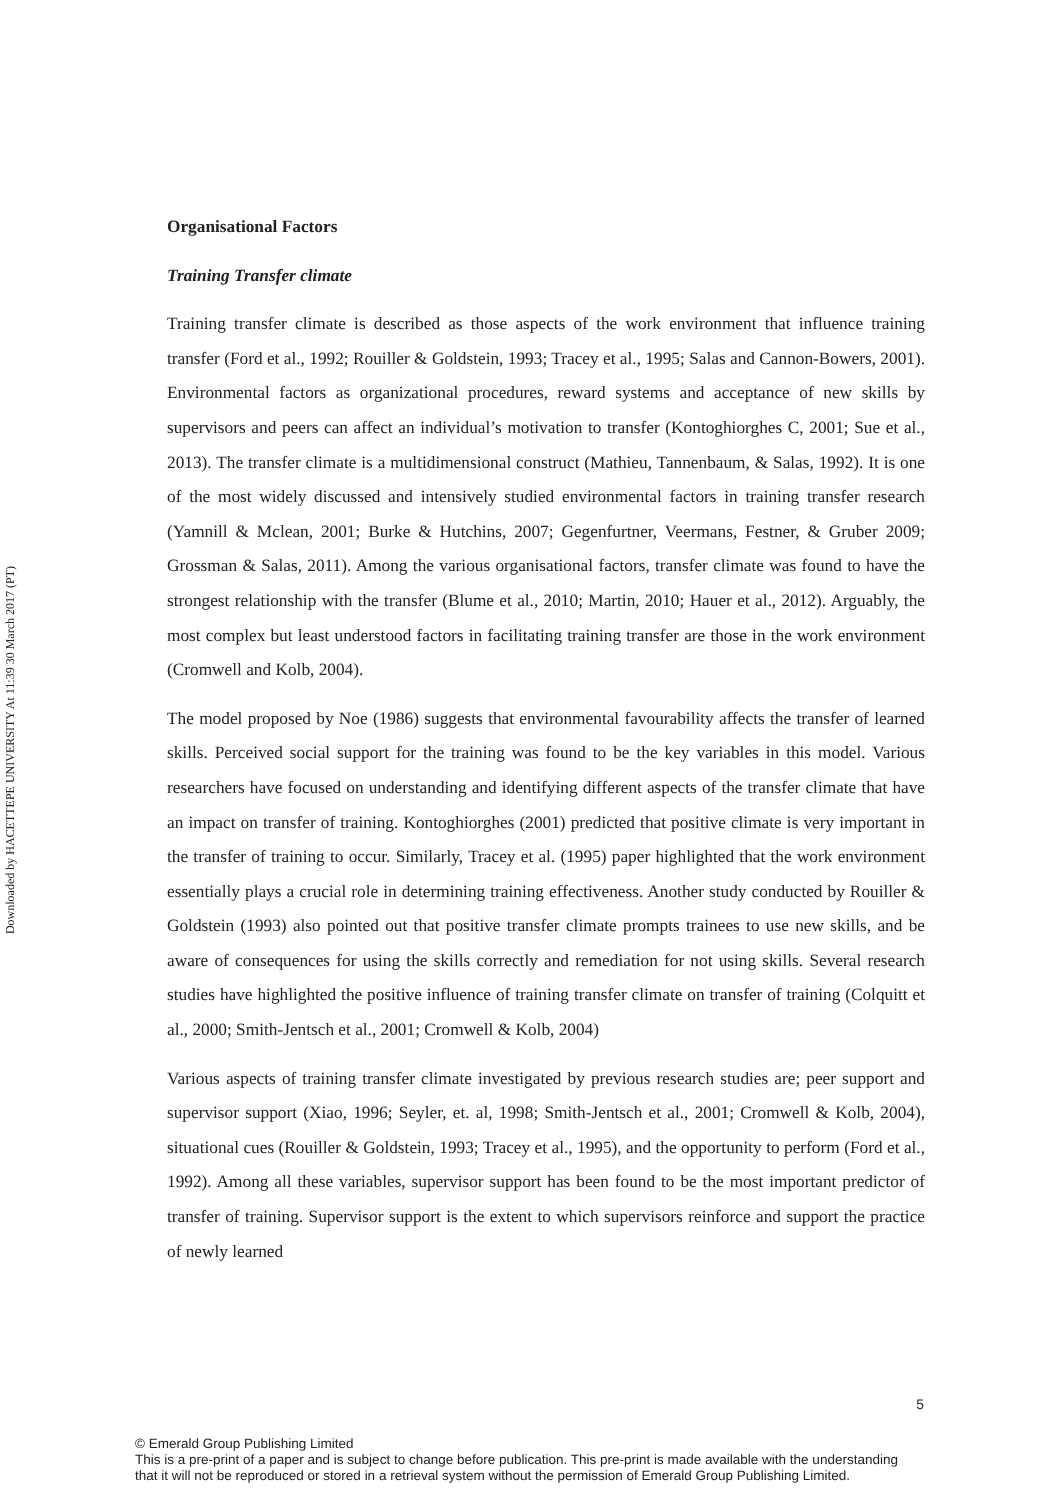Downloaded by HACETTEPE UNIVERSITY At 11:39 30 March 2017 (PT)
Organisational Factors
Training Transfer climate
Training transfer climate is described as those aspects of the work environment that influence training transfer (Ford et al., 1992; Rouiller & Goldstein, 1993; Tracey et al., 1995; Salas and Cannon-Bowers, 2001). Environmental factors as organizational procedures, reward systems and acceptance of new skills by supervisors and peers can affect an individual’s motivation to transfer (Kontoghiorghes C, 2001; Sue et al., 2013). The transfer climate is a multidimensional construct (Mathieu, Tannenbaum, & Salas, 1992). It is one of the most widely discussed and intensively studied environmental factors in training transfer research (Yamnill & Mclean, 2001; Burke & Hutchins, 2007; Gegenfurtner, Veermans, Festner, & Gruber 2009; Grossman & Salas, 2011). Among the various organisational factors, transfer climate was found to have the strongest relationship with the transfer (Blume et al., 2010; Martin, 2010; Hauer et al., 2012). Arguably, the most complex but least understood factors in facilitating training transfer are those in the work environment (Cromwell and Kolb, 2004).
The model proposed by Noe (1986) suggests that environmental favourability affects the transfer of learned skills. Perceived social support for the training was found to be the key variables in this model. Various researchers have focused on understanding and identifying different aspects of the transfer climate that have an impact on transfer of training. Kontoghiorghes (2001) predicted that positive climate is very important in the transfer of training to occur. Similarly, Tracey et al. (1995) paper highlighted that the work environment essentially plays a crucial role in determining training effectiveness. Another study conducted by Rouiller & Goldstein (1993) also pointed out that positive transfer climate prompts trainees to use new skills, and be aware of consequences for using the skills correctly and remediation for not using skills. Several research studies have highlighted the positive influence of training transfer climate on transfer of training (Colquitt et al., 2000; Smith-Jentsch et al., 2001; Cromwell & Kolb, 2004)
Various aspects of training transfer climate investigated by previous research studies are; peer support and supervisor support (Xiao, 1996; Seyler, et. al, 1998; Smith-Jentsch et al., 2001; Cromwell & Kolb, 2004), situational cues (Rouiller & Goldstein, 1993; Tracey et al., 1995), and the opportunity to perform (Ford et al., 1992). Among all these variables, supervisor support has been found to be the most important predictor of transfer of training. Supervisor support is the extent to which supervisors reinforce and support the practice of newly learned
5
© Emerald Group Publishing Limited
This is a pre-print of a paper and is subject to change before publication. This pre-print is made available with the understanding
that it will not be reproduced or stored in a retrieval system without the permission of Emerald Group Publishing Limited.